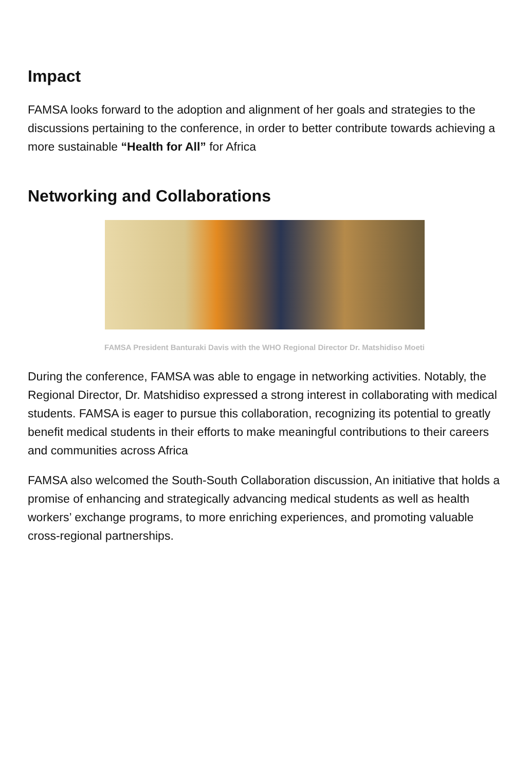Impact
FAMSA looks forward to the adoption and alignment of her goals and strategies to the discussions pertaining to the conference, in order to better contribute towards achieving a more sustainable “Health for All” for Africa
Networking and Collaborations
FAMSA President Banturaki Davis with the WHO Regional Director Dr. Matshidiso Moeti
During the conference, FAMSA was able to engage in networking activities. Notably, the Regional Director, Dr. Matshidiso expressed a strong interest in collaborating with medical students. FAMSA is eager to pursue this collaboration, recognizing its potential to greatly benefit medical students in their efforts to make meaningful contributions to their careers and communities across Africa
FAMSA also welcomed the South-South Collaboration discussion, An initiative that holds a promise of enhancing and strategically advancing medical students as well as health workers’ exchange programs, to more enriching experiences, and promoting valuable cross-regional partnerships.